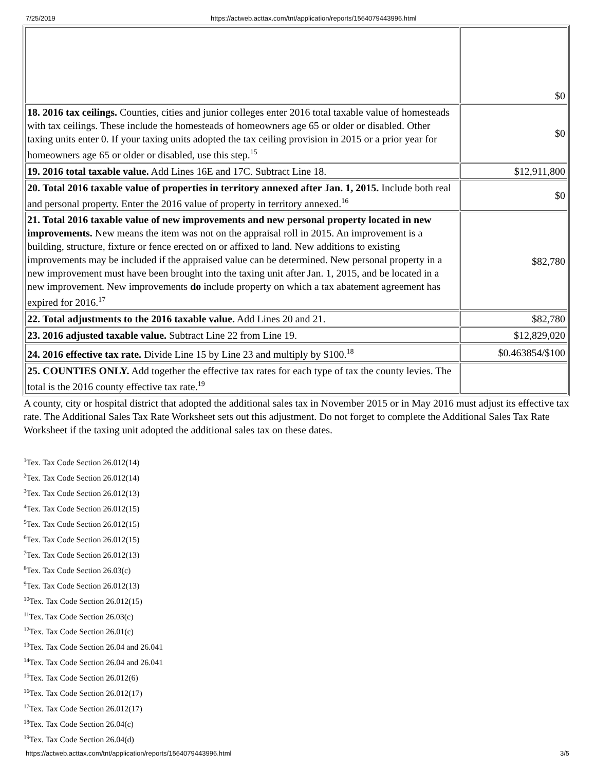7/25/2019 https://actweb.acttax.com/tnt/application/reports/1564079443996.html
| | $0 |
| 18. 2016 tax ceilings. Counties, cities and junior colleges enter 2016 total taxable value of homesteads with tax ceilings. These include the homesteads of homeowners age 65 or older or disabled. Other taxing units enter 0. If your taxing units adopted the tax ceiling provision in 2015 or a prior year for homeowners age 65 or older or disabled, use this step.<sup>15</sup> | $0 |
| 19. 2016 total taxable value. Add Lines 16E and 17C. Subtract Line 18. | $12,911,800 |
| 20. Total 2016 taxable value of properties in territory annexed after Jan. 1, 2015. Include both real and personal property. Enter the 2016 value of property in territory annexed.<sup>16</sup> | $0 |
| 21. Total 2016 taxable value of new improvements and new personal property located in new improvements. New means the item was not on the appraisal roll in 2015. An improvement is a building, structure, fixture or fence erected on or affixed to land. New additions to existing improvements may be included if the appraised value can be determined. New personal property in a new improvement must have been brought into the taxing unit after Jan. 1, 2015, and be located in a new improvement. New improvements do include property on which a tax abatement agreement has expired for 2016.<sup>17</sup> | $82,780 |
| 22. Total adjustments to the 2016 taxable value. Add Lines 20 and 21. | $82,780 |
| 23. 2016 adjusted taxable value. Subtract Line 22 from Line 19. | $12,829,020 |
| 24. 2016 effective tax rate. Divide Line 15 by Line 23 and multiply by $100.<sup>18</sup> | $0.463854/$100 |
| 25. COUNTIES ONLY. Add together the effective tax rates for each type of tax the county levies. The total is the 2016 county effective tax rate.<sup>19</sup> | |
A county, city or hospital district that adopted the additional sales tax in November 2015 or in May 2016 must adjust its effective tax rate. The Additional Sales Tax Rate Worksheet sets out this adjustment. Do not forget to complete the Additional Sales Tax Rate Worksheet if the taxing unit adopted the additional sales tax on these dates.
<sup>1</sup> Tex. Tax Code Section 26.012(14)
<sup>2</sup> Tex. Tax Code Section 26.012(14)
<sup>3</sup> Tex. Tax Code Section 26.012(13)
<sup>4</sup> Tex. Tax Code Section 26.012(15)
<sup>5</sup> Tex. Tax Code Section 26.012(15)
<sup>6</sup> Tex. Tax Code Section 26.012(15)
<sup>7</sup> Tex. Tax Code Section 26.012(13)
<sup>8</sup> Tex. Tax Code Section 26.03(c)
<sup>9</sup> Tex. Tax Code Section 26.012(13)
<sup>10</sup> Tex. Tax Code Section 26.012(15)
<sup>11</sup> Tex. Tax Code Section 26.03(c)
<sup>12</sup> Tex. Tax Code Section 26.01(c)
<sup>13</sup> Tex. Tax Code Section 26.04 and 26.041
<sup>14</sup> Tex. Tax Code Section 26.04 and 26.041
<sup>15</sup> Tex. Tax Code Section 26.012(6)
<sup>16</sup> Tex. Tax Code Section 26.012(17)
<sup>17</sup> Tex. Tax Code Section 26.012(17)
<sup>18</sup> Tex. Tax Code Section 26.04(c)
<sup>19</sup> Tex. Tax Code Section 26.04(d)
https://actweb.acttax.com/tnt/application/reports/1564079443996.html 3/5